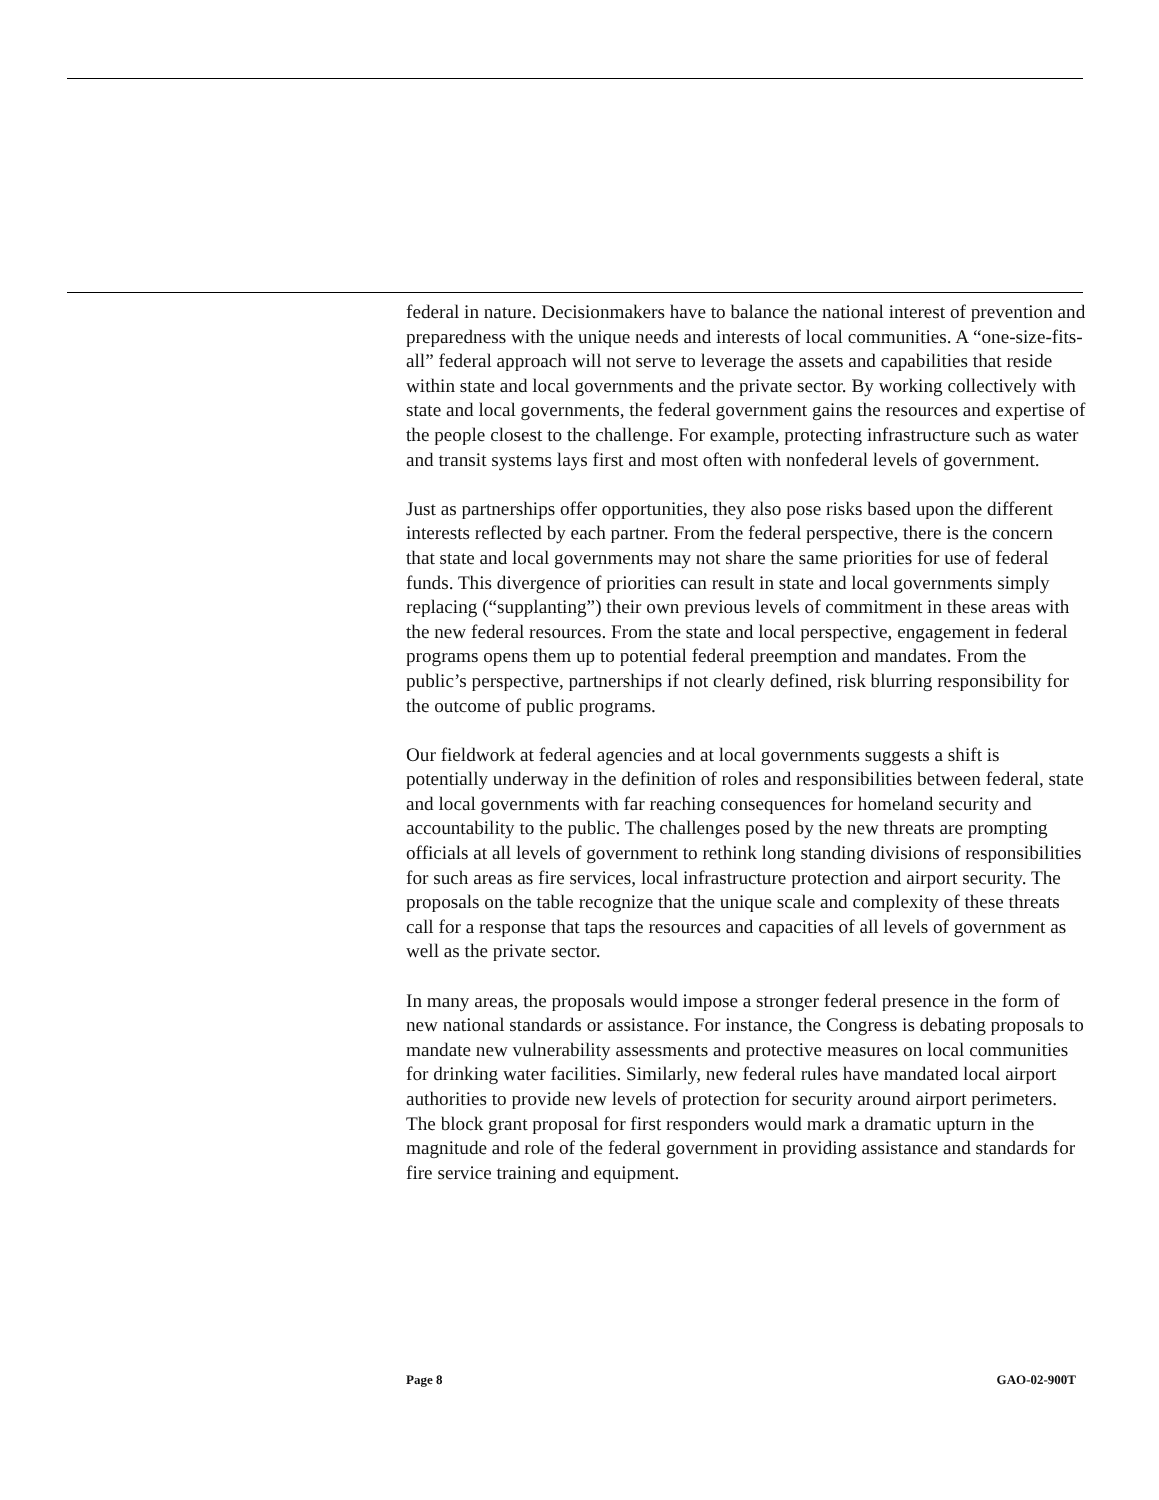federal in nature. Decisionmakers have to balance the national interest of prevention and preparedness with the unique needs and interests of local communities. A “one-size-fits-all” federal approach will not serve to leverage the assets and capabilities that reside within state and local governments and the private sector. By working collectively with state and local governments, the federal government gains the resources and expertise of the people closest to the challenge. For example, protecting infrastructure such as water and transit systems lays first and most often with nonfederal levels of government.
Just as partnerships offer opportunities, they also pose risks based upon the different interests reflected by each partner. From the federal perspective, there is the concern that state and local governments may not share the same priorities for use of federal funds. This divergence of priorities can result in state and local governments simply replacing (“supplanting”) their own previous levels of commitment in these areas with the new federal resources. From the state and local perspective, engagement in federal programs opens them up to potential federal preemption and mandates. From the public’s perspective, partnerships if not clearly defined, risk blurring responsibility for the outcome of public programs.
Our fieldwork at federal agencies and at local governments suggests a shift is potentially underway in the definition of roles and responsibilities between federal, state and local governments with far reaching consequences for homeland security and accountability to the public. The challenges posed by the new threats are prompting officials at all levels of government to rethink long standing divisions of responsibilities for such areas as fire services, local infrastructure protection and airport security. The proposals on the table recognize that the unique scale and complexity of these threats call for a response that taps the resources and capacities of all levels of government as well as the private sector.
In many areas, the proposals would impose a stronger federal presence in the form of new national standards or assistance. For instance, the Congress is debating proposals to mandate new vulnerability assessments and protective measures on local communities for drinking water facilities. Similarly, new federal rules have mandated local airport authorities to provide new levels of protection for security around airport perimeters. The block grant proposal for first responders would mark a dramatic upturn in the magnitude and role of the federal government in providing assistance and standards for fire service training and equipment.
Page 8 GAO-02-900T